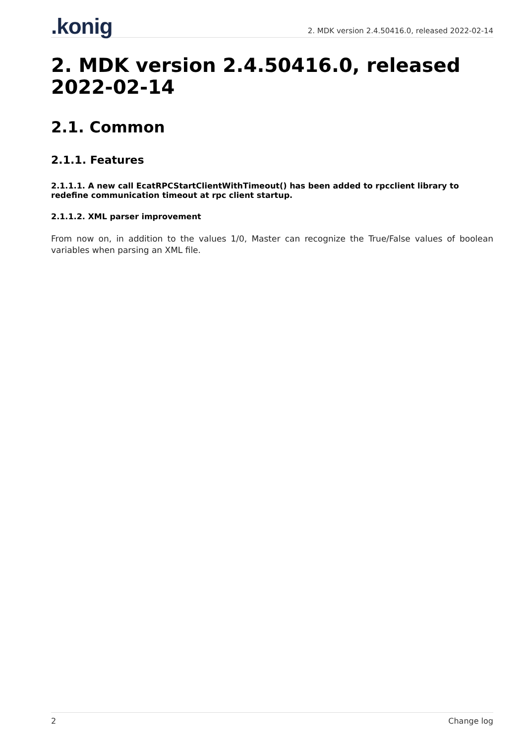.konig
2. MDK version 2.4.50416.0, released 2022-02-14
2. MDK version 2.4.50416.0, released 2022-02-14
2.1. Common
2.1.1. Features
2.1.1.1. A new call EcatRPCStartClientWithTimeout() has been added to rpcclient library to redefine communication timeout at rpc client startup.
2.1.1.2. XML parser improvement
From now on, in addition to the values 1/0, Master can recognize the True/False values of boolean variables when parsing an XML file.
2 Change log